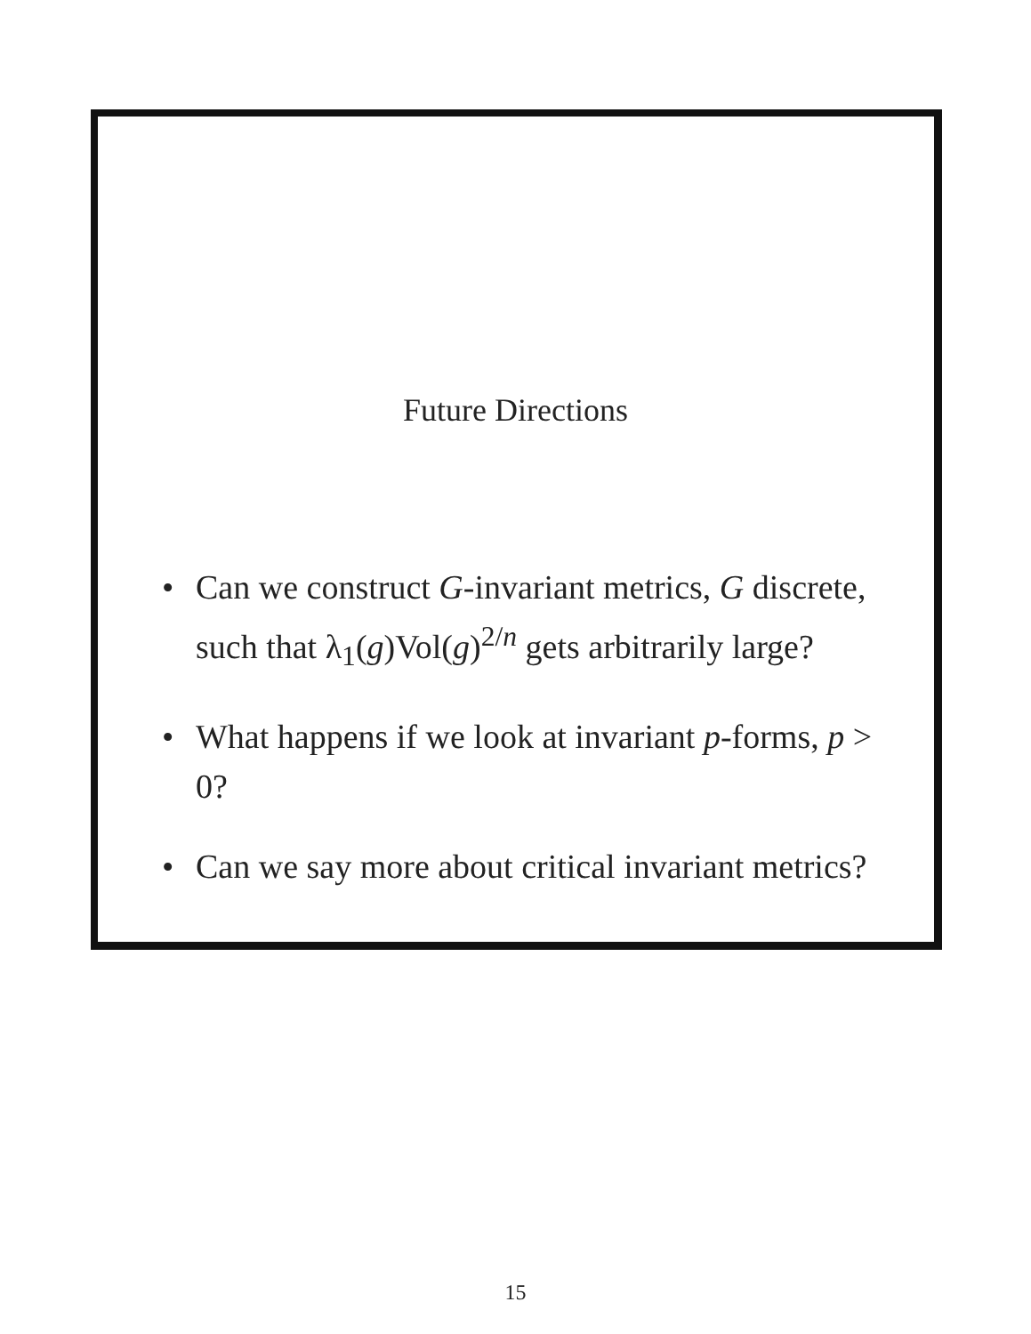Future Directions
• Can we construct G-invariant metrics, G discrete, such that λ<sub>1</sub>(g)Vol(g)<sup>2/n</sup> gets arbitrarily large?
• What happens if we look at invariant p-forms, p > 0?
• Can we say more about critical invariant metrics?
15